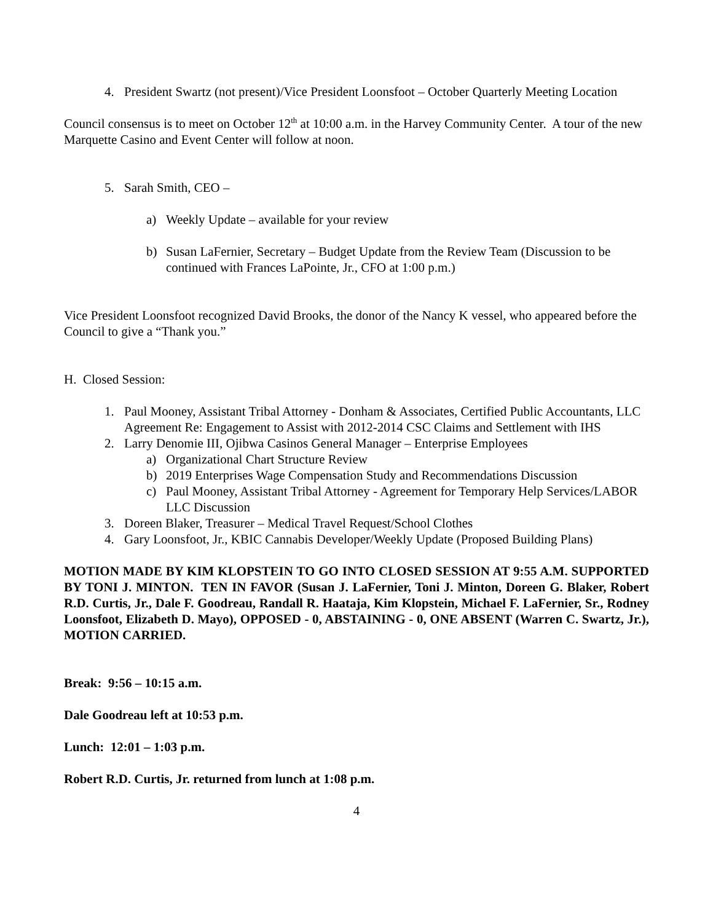4. President Swartz (not present)/Vice President Loonsfoot – October Quarterly Meeting Location
Council consensus is to meet on October 12<sup>th</sup> at 10:00 a.m. in the Harvey Community Center. A tour of the new Marquette Casino and Event Center will follow at noon.
5. Sarah Smith, CEO –
a) Weekly Update – available for your review
b) Susan LaFernier, Secretary – Budget Update from the Review Team (Discussion to be continued with Frances LaPointe, Jr., CFO at 1:00 p.m.)
Vice President Loonsfoot recognized David Brooks, the donor of the Nancy K vessel, who appeared before the Council to give a “Thank you.”
H. Closed Session:
1. Paul Mooney, Assistant Tribal Attorney - Donham & Associates, Certified Public Accountants, LLC Agreement Re: Engagement to Assist with 2012-2014 CSC Claims and Settlement with IHS
2. Larry Denomie III, Ojibwa Casinos General Manager – Enterprise Employees
a) Organizational Chart Structure Review
b) 2019 Enterprises Wage Compensation Study and Recommendations Discussion
c) Paul Mooney, Assistant Tribal Attorney - Agreement for Temporary Help Services/LABOR LLC Discussion
3. Doreen Blaker, Treasurer – Medical Travel Request/School Clothes
4. Gary Loonsfoot, Jr., KBIC Cannabis Developer/Weekly Update (Proposed Building Plans)
MOTION MADE BY KIM KLOPSTEIN TO GO INTO CLOSED SESSION AT 9:55 A.M. SUPPORTED BY TONI J. MINTON. TEN IN FAVOR (Susan J. LaFernier, Toni J. Minton, Doreen G. Blaker, Robert R.D. Curtis, Jr., Dale F. Goodreau, Randall R. Haataja, Kim Klopstein, Michael F. LaFernier, Sr., Rodney Loonsfoot, Elizabeth D. Mayo), OPPOSED - 0, ABSTAINING - 0, ONE ABSENT (Warren C. Swartz, Jr.), MOTION CARRIED.
Break: 9:56 – 10:15 a.m.
Dale Goodreau left at 10:53 p.m.
Lunch: 12:01 – 1:03 p.m.
Robert R.D. Curtis, Jr. returned from lunch at 1:08 p.m.
4